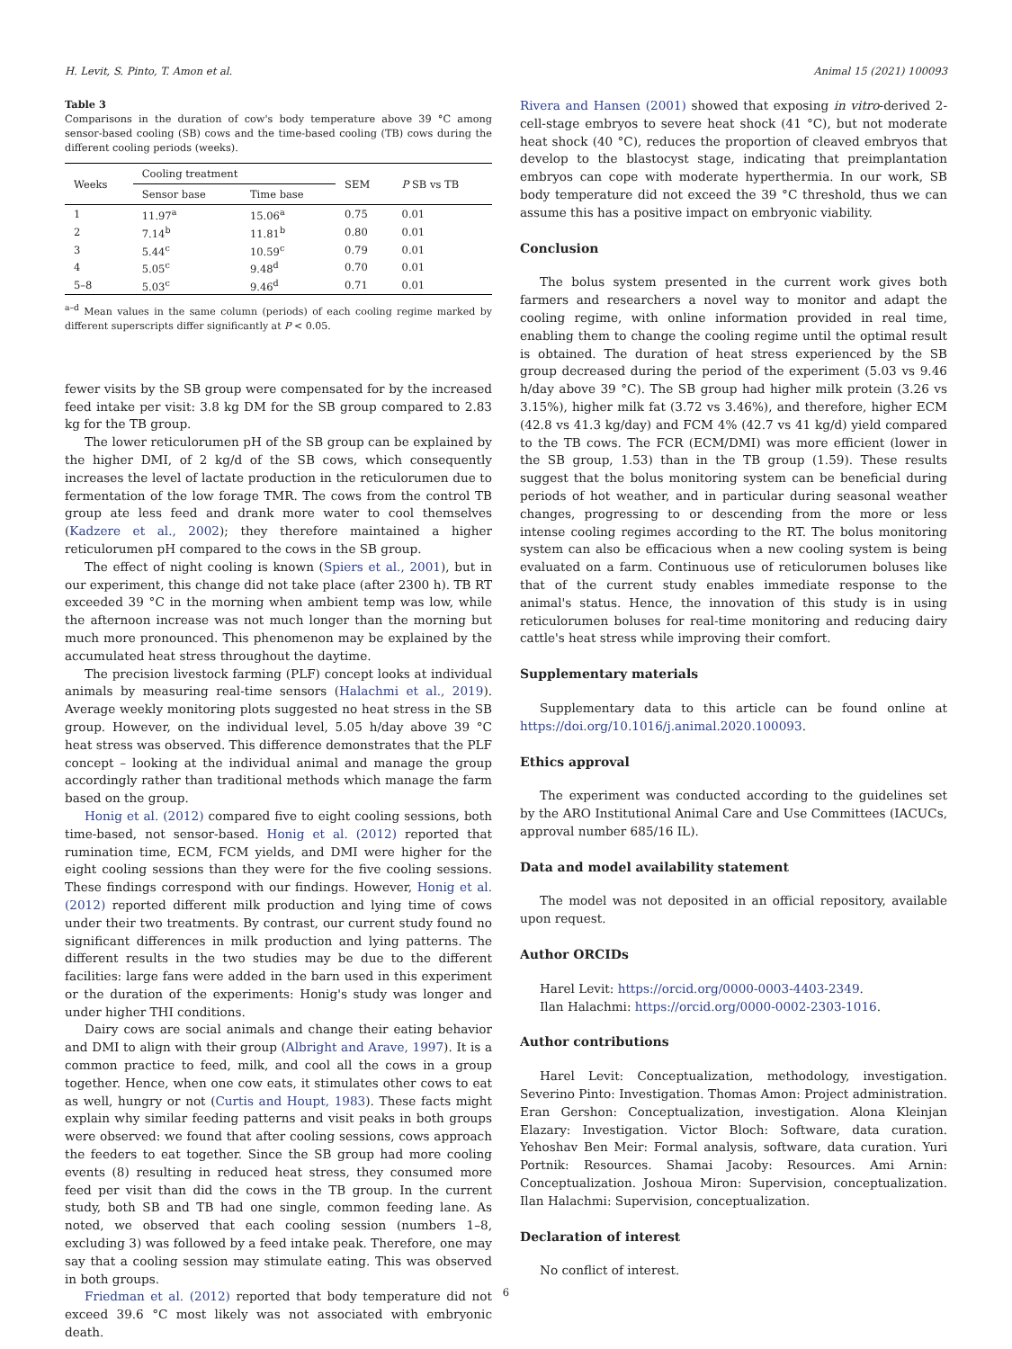H. Levit, S. Pinto, T. Amon et al. Animal 15 (2021) 100093
Table 3
Comparisons in the duration of cow's body temperature above 39 °C among sensor-based cooling (SB) cows and the time-based cooling (TB) cows during the different cooling periods (weeks).
| Weeks | Cooling treatment | | SEM | P SB vs TB |
| --- | --- | --- | --- | --- |
| | Sensor base | Time base | | |
| 1 | 11.97<sup>a</sup> | 15.06<sup>a</sup> | 0.75 | 0.01 |
| 2 | 7.14<sup>b</sup> | 11.81<sup>b</sup> | 0.80 | 0.01 |
| 3 | 5.44<sup>c</sup> | 10.59<sup>c</sup> | 0.79 | 0.01 |
| 4 | 5.05<sup>c</sup> | 9.48<sup>d</sup> | 0.70 | 0.01 |
| 5–8 | 5.03<sup>c</sup> | 9.46<sup>d</sup> | 0.71 | 0.01 |
<sup>a–d</sup> Mean values in the same column (periods) of each cooling regime marked by different superscripts differ significantly at P < 0.05.
fewer visits by the SB group were compensated for by the increased feed intake per visit: 3.8 kg DM for the SB group compared to 2.83 kg for the TB group.
The lower reticulorumen pH of the SB group can be explained by the higher DMI, of 2 kg/d of the SB cows, which consequently increases the level of lactate production in the reticulorumen due to fermentation of the low forage TMR. The cows from the control TB group ate less feed and drank more water to cool themselves (Kadzere et al., 2002); they therefore maintained a higher reticulorumen pH compared to the cows in the SB group.
The effect of night cooling is known (Spiers et al., 2001), but in our experiment, this change did not take place (after 2300 h). TB RT exceeded 39 °C in the morning when ambient temp was low, while the afternoon increase was not much longer than the morning but much more pronounced. This phenomenon may be explained by the accumulated heat stress throughout the daytime.
The precision livestock farming (PLF) concept looks at individual animals by measuring real-time sensors (Halachmi et al., 2019). Average weekly monitoring plots suggested no heat stress in the SB group. However, on the individual level, 5.05 h/day above 39 °C heat stress was observed. This difference demonstrates that the PLF concept – looking at the individual animal and manage the group accordingly rather than traditional methods which manage the farm based on the group.
Honig et al. (2012) compared five to eight cooling sessions, both time-based, not sensor-based. Honig et al. (2012) reported that rumination time, ECM, FCM yields, and DMI were higher for the eight cooling sessions than they were for the five cooling sessions. These findings correspond with our findings. However, Honig et al. (2012) reported different milk production and lying time of cows under their two treatments. By contrast, our current study found no significant differences in milk production and lying patterns. The different results in the two studies may be due to the different facilities: large fans were added in the barn used in this experiment or the duration of the experiments: Honig's study was longer and under higher THI conditions.
Dairy cows are social animals and change their eating behavior and DMI to align with their group (Albright and Arave, 1997). It is a common practice to feed, milk, and cool all the cows in a group together. Hence, when one cow eats, it stimulates other cows to eat as well, hungry or not (Curtis and Houpt, 1983). These facts might explain why similar feeding patterns and visit peaks in both groups were observed: we found that after cooling sessions, cows approach the feeders to eat together. Since the SB group had more cooling events (8) resulting in reduced heat stress, they consumed more feed per visit than did the cows in the TB group. In the current study, both SB and TB had one single, common feeding lane. As noted, we observed that each cooling session (numbers 1–8, excluding 3) was followed by a feed intake peak. Therefore, one may say that a cooling session may stimulate eating. This was observed in both groups.
Friedman et al. (2012) reported that body temperature did not exceed 39.6 °C most likely was not associated with embryonic death.
Rivera and Hansen (2001) showed that exposing in vitro-derived 2-cell-stage embryos to severe heat shock (41 °C), but not moderate heat shock (40 °C), reduces the proportion of cleaved embryos that develop to the blastocyst stage, indicating that preimplantation embryos can cope with moderate hyperthermia. In our work, SB body temperature did not exceed the 39 °C threshold, thus we can assume this has a positive impact on embryonic viability.
Conclusion
The bolus system presented in the current work gives both farmers and researchers a novel way to monitor and adapt the cooling regime, with online information provided in real time, enabling them to change the cooling regime until the optimal result is obtained. The duration of heat stress experienced by the SB group decreased during the period of the experiment (5.03 vs 9.46 h/day above 39 °C). The SB group had higher milk protein (3.26 vs 3.15%), higher milk fat (3.72 vs 3.46%), and therefore, higher ECM (42.8 vs 41.3 kg/day) and FCM 4% (42.7 vs 41 kg/d) yield compared to the TB cows. The FCR (ECM/DMI) was more efficient (lower in the SB group, 1.53) than in the TB group (1.59). These results suggest that the bolus monitoring system can be beneficial during periods of hot weather, and in particular during seasonal weather changes, progressing to or descending from the more or less intense cooling regimes according to the RT. The bolus monitoring system can also be efficacious when a new cooling system is being evaluated on a farm. Continuous use of reticulorumen boluses like that of the current study enables immediate response to the animal's status. Hence, the innovation of this study is in using reticulorumen boluses for real-time monitoring and reducing dairy cattle's heat stress while improving their comfort.
Supplementary materials
Supplementary data to this article can be found online at https://doi.org/10.1016/j.animal.2020.100093.
Ethics approval
The experiment was conducted according to the guidelines set by the ARO Institutional Animal Care and Use Committees (IACUCs, approval number 685/16 IL).
Data and model availability statement
The model was not deposited in an official repository, available upon request.
Author ORCIDs
Harel Levit: https://orcid.org/0000-0003-4403-2349.
Ilan Halachmi: https://orcid.org/0000-0002-2303-1016.
Author contributions
Harel Levit: Conceptualization, methodology, investigation. Severino Pinto: Investigation. Thomas Amon: Project administration. Eran Gershon: Conceptualization, investigation. Alona Kleinjan Elazary: Investigation. Victor Bloch: Software, data curation. Yehoshav Ben Meir: Formal analysis, software, data curation. Yuri Portnik: Resources. Shamai Jacoby: Resources. Ami Arnin: Conceptualization. Joshoua Miron: Supervision, conceptualization. Ilan Halachmi: Supervision, conceptualization.
Declaration of interest
No conflict of interest.
6